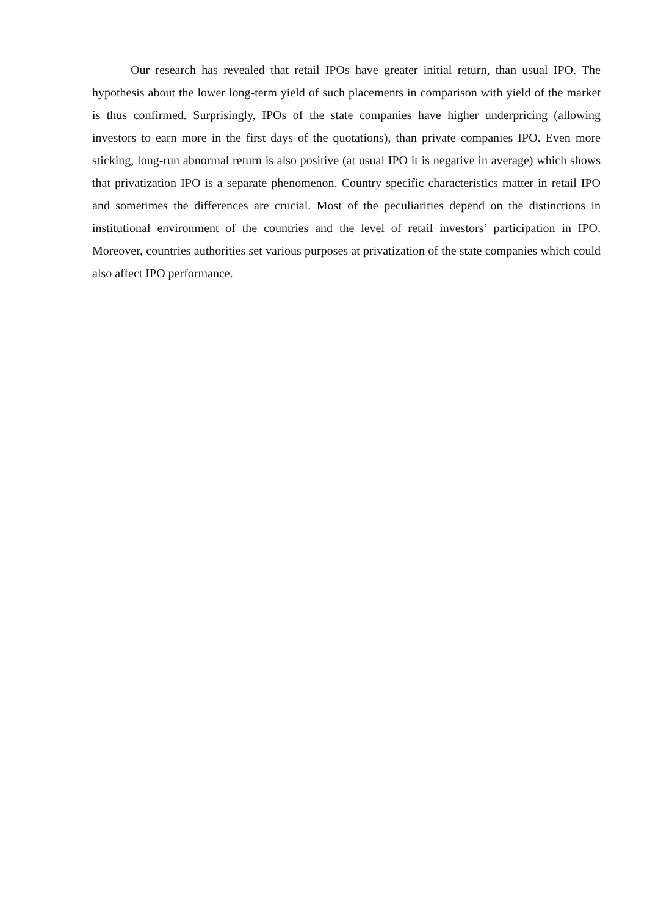Our research has revealed that retail IPOs have greater initial return, than usual IPO. The hypothesis about the lower long-term yield of such placements in comparison with yield of the market is thus confirmed. Surprisingly, IPOs of the state companies have higher underpricing (allowing investors to earn more in the first days of the quotations), than private companies IPO. Even more sticking, long-run abnormal return is also positive (at usual IPO it is negative in average) which shows that privatization IPO is a separate phenomenon. Country specific characteristics matter in retail IPO and sometimes the differences are crucial. Most of the peculiarities depend on the distinctions in institutional environment of the countries and the level of retail investors’ participation in IPO. Moreover, countries authorities set various purposes at privatization of the state companies which could also affect IPO performance.